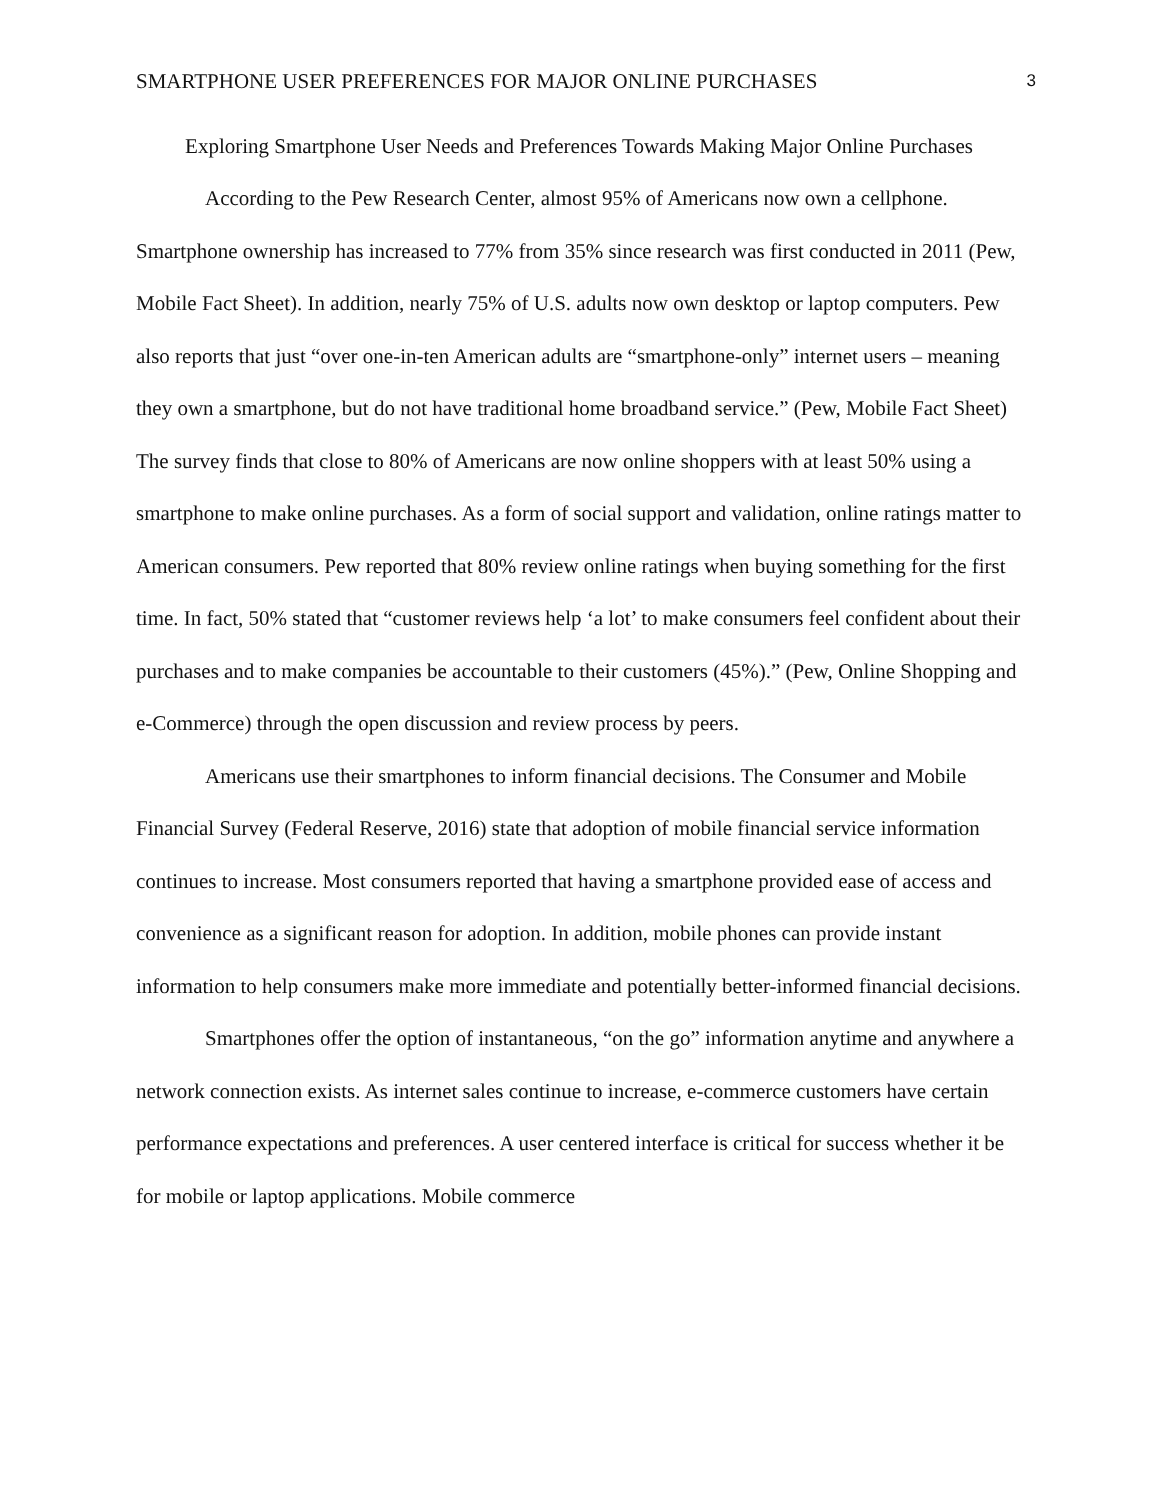SMARTPHONE USER PREFERENCES FOR MAJOR ONLINE PURCHASES 3
Exploring Smartphone User Needs and Preferences Towards Making Major Online Purchases
According to the Pew Research Center, almost 95% of Americans now own a cellphone. Smartphone ownership has increased to 77% from 35% since research was first conducted in 2011 (Pew, Mobile Fact Sheet). In addition, nearly 75% of U.S. adults now own desktop or laptop computers. Pew also reports that just “over one-in-ten American adults are “smartphone-only” internet users – meaning they own a smartphone, but do not have traditional home broadband service.” (Pew, Mobile Fact Sheet) The survey finds that close to 80% of Americans are now online shoppers with at least 50% using a smartphone to make online purchases. As a form of social support and validation, online ratings matter to American consumers. Pew reported that 80% review online ratings when buying something for the first time. In fact, 50% stated that “customer reviews help ‘a lot’ to make consumers feel confident about their purchases and to make companies be accountable to their customers (45%).” (Pew, Online Shopping and e-Commerce) through the open discussion and review process by peers.
Americans use their smartphones to inform financial decisions. The Consumer and Mobile Financial Survey (Federal Reserve, 2016) state that adoption of mobile financial service information continues to increase. Most consumers reported that having a smartphone provided ease of access and convenience as a significant reason for adoption. In addition, mobile phones can provide instant information to help consumers make more immediate and potentially better-informed financial decisions.
Smartphones offer the option of instantaneous, “on the go” information anytime and anywhere a network connection exists. As internet sales continue to increase, e-commerce customers have certain performance expectations and preferences. A user centered interface is critical for success whether it be for mobile or laptop applications. Mobile commerce